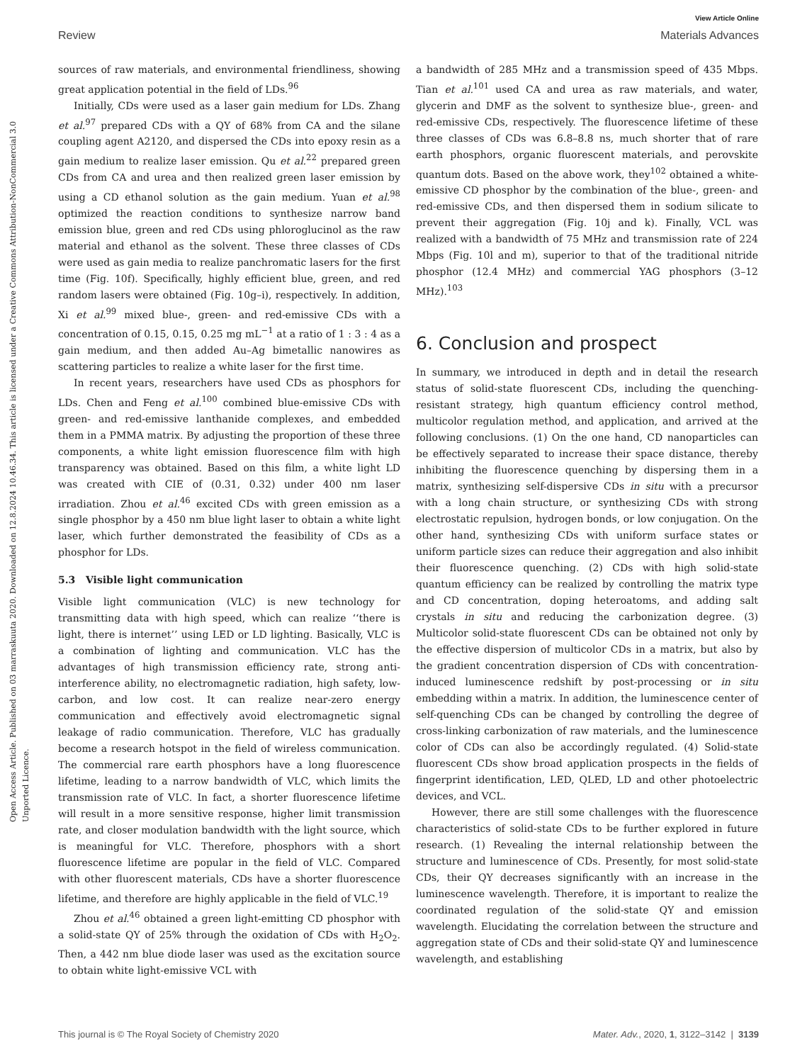Open Access Article. Published on 03 marraskuuta 2020. Downloaded on 12.8.2024 10.46.34. This article is licensed under a Creative Commons Attribution-NonCommercial 3.0 Unported Licence.
View Article Online
Review Materials Advances
sources of raw materials, and environmental friendliness, showing great application potential in the field of LDs.<sup>96</sup>
Initially, CDs were used as a laser gain medium for LDs. Zhang et al.<sup>97</sup> prepared CDs with a QY of 68% from CA and the silane coupling agent A2120, and dispersed the CDs into epoxy resin as a gain medium to realize laser emission. Qu et al.<sup>22</sup> prepared green CDs from CA and urea and then realized green laser emission by using a CD ethanol solution as the gain medium. Yuan et al.<sup>98</sup> optimized the reaction conditions to synthesize narrow band emission blue, green and red CDs using phloroglucinol as the raw material and ethanol as the solvent. These three classes of CDs were used as gain media to realize panchromatic lasers for the first time (Fig. 10f). Specifically, highly efficient blue, green, and red random lasers were obtained (Fig. 10g–i), respectively. In addition, Xi et al.<sup>99</sup> mixed blue-, green- and red-emissive CDs with a concentration of 0.15, 0.15, 0.25 mg mL<sup>−1</sup> at a ratio of 1 : 3 : 4 as a gain medium, and then added Au–Ag bimetallic nanowires as scattering particles to realize a white laser for the first time.
In recent years, researchers have used CDs as phosphors for LDs. Chen and Feng et al.<sup>100</sup> combined blue-emissive CDs with green- and red-emissive lanthanide complexes, and embedded them in a PMMA matrix. By adjusting the proportion of these three components, a white light emission fluorescence film with high transparency was obtained. Based on this film, a white light LD was created with CIE of (0.31, 0.32) under 400 nm laser irradiation. Zhou et al.<sup>46</sup> excited CDs with green emission as a single phosphor by a 450 nm blue light laser to obtain a white light laser, which further demonstrated the feasibility of CDs as a phosphor for LDs.
5.3 Visible light communication
Visible light communication (VLC) is new technology for transmitting data with high speed, which can realize ‘‘there is light, there is internet’’ using LED or LD lighting. Basically, VLC is a combination of lighting and communication. VLC has the advantages of high transmission efficiency rate, strong anti-interference ability, no electromagnetic radiation, high safety, low-carbon, and low cost. It can realize near-zero energy communication and effectively avoid electromagnetic signal leakage of radio communication. Therefore, VLC has gradually become a research hotspot in the field of wireless communication. The commercial rare earth phosphors have a long fluorescence lifetime, leading to a narrow bandwidth of VLC, which limits the transmission rate of VLC. In fact, a shorter fluorescence lifetime will result in a more sensitive response, higher limit transmission rate, and closer modulation bandwidth with the light source, which is meaningful for VLC. Therefore, phosphors with a short fluorescence lifetime are popular in the field of VLC. Compared with other fluorescent materials, CDs have a shorter fluorescence lifetime, and therefore are highly applicable in the field of VLC.<sup>19</sup>
Zhou et al.<sup>46</sup> obtained a green light-emitting CD phosphor with a solid-state QY of 25% through the oxidation of CDs with H<sub>2</sub>O<sub>2</sub>. Then, a 442 nm blue diode laser was used as the excitation source to obtain white light-emissive VCL with
a bandwidth of 285 MHz and a transmission speed of 435 Mbps. Tian et al.<sup>101</sup> used CA and urea as raw materials, and water, glycerin and DMF as the solvent to synthesize blue-, green- and red-emissive CDs, respectively. The fluorescence lifetime of these three classes of CDs was 6.8–8.8 ns, much shorter that of rare earth phosphors, organic fluorescent materials, and perovskite quantum dots. Based on the above work, they<sup>102</sup> obtained a white-emissive CD phosphor by the combination of the blue-, green- and red-emissive CDs, and then dispersed them in sodium silicate to prevent their aggregation (Fig. 10j and k). Finally, VCL was realized with a bandwidth of 75 MHz and transmission rate of 224 Mbps (Fig. 10l and m), superior to that of the traditional nitride phosphor (12.4 MHz) and commercial YAG phosphors (3–12 MHz).<sup>103</sup>
6. Conclusion and prospect
In summary, we introduced in depth and in detail the research status of solid-state fluorescent CDs, including the quenching-resistant strategy, high quantum efficiency control method, multicolor regulation method, and application, and arrived at the following conclusions. (1) On the one hand, CD nanoparticles can be effectively separated to increase their space distance, thereby inhibiting the fluorescence quenching by dispersing them in a matrix, synthesizing self-dispersive CDs in situ with a precursor with a long chain structure, or synthesizing CDs with strong electrostatic repulsion, hydrogen bonds, or low conjugation. On the other hand, synthesizing CDs with uniform surface states or uniform particle sizes can reduce their aggregation and also inhibit their fluorescence quenching. (2) CDs with high solid-state quantum efficiency can be realized by controlling the matrix type and CD concentration, doping heteroatoms, and adding salt crystals in situ and reducing the carbonization degree. (3) Multicolor solid-state fluorescent CDs can be obtained not only by the effective dispersion of multicolor CDs in a matrix, but also by the gradient concentration dispersion of CDs with concentration-induced luminescence redshift by post-processing or in situ embedding within a matrix. In addition, the luminescence center of self-quenching CDs can be changed by controlling the degree of cross-linking carbonization of raw materials, and the luminescence color of CDs can also be accordingly regulated. (4) Solid-state fluorescent CDs show broad application prospects in the fields of fingerprint identification, LED, QLED, LD and other photoelectric devices, and VCL.
However, there are still some challenges with the fluorescence characteristics of solid-state CDs to be further explored in future research. (1) Revealing the internal relationship between the structure and luminescence of CDs. Presently, for most solid-state CDs, their QY decreases significantly with an increase in the luminescence wavelength. Therefore, it is important to realize the coordinated regulation of the solid-state QY and emission wavelength. Elucidating the correlation between the structure and aggregation state of CDs and their solid-state QY and luminescence wavelength, and establishing
This journal is © The Royal Society of Chemistry 2020 Mater. Adv., 2020, 1, 3122–3142 | 3139